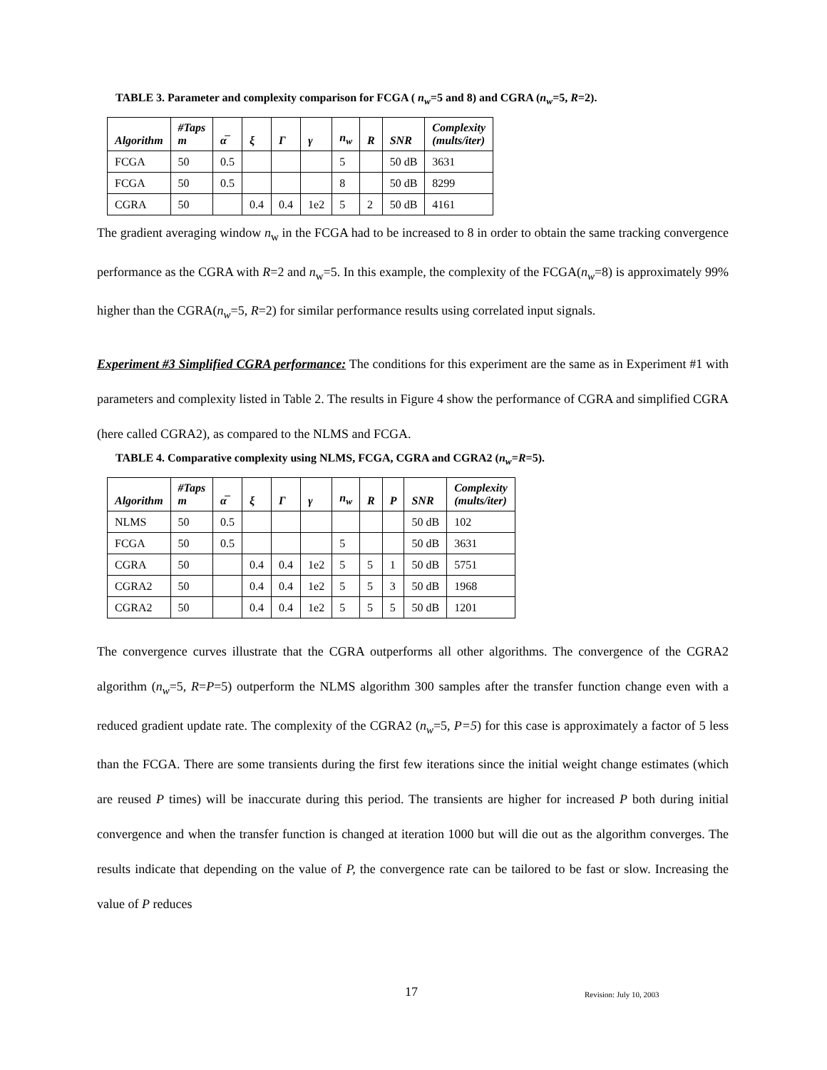TABLE 3. Parameter and complexity comparison for FCGA ( n<sub>w</sub>=5 and 8) and CGRA (n<sub>w</sub>=5, R=2).
| Algorithm | #Taps m | α̅ | ξ | Γ | γ | n<sub>w</sub> | R | SNR | Complexity (mults/iter) |
| --- | --- | --- | --- | --- | --- | --- | --- | --- | --- |
| FCGA | 50 | 0.5 | | | | 5 | | 50 dB | 3631 |
| FCGA | 50 | 0.5 | | | | 8 | | 50 dB | 8299 |
| CGRA | 50 | | 0.4 | 0.4 | 1e2 | 5 | 2 | 50 dB | 4161 |
The gradient averaging window n<sub>w</sub> in the FCGA had to be increased to 8 in order to obtain the same tracking convergence performance as the CGRA with R=2 and n<sub>w</sub>=5. In this example, the complexity of the FCGA(n<sub>w</sub>=8) is approximately 99% higher than the CGRA(n<sub>w</sub>=5, R=2) for similar performance results using correlated input signals.
Experiment #3 Simplified CGRA performance: The conditions for this experiment are the same as in Experiment #1 with parameters and complexity listed in Table 2. The results in Figure 4 show the performance of CGRA and simplified CGRA (here called CGRA2), as compared to the NLMS and FCGA.
TABLE 4. Comparative complexity using NLMS, FCGA, CGRA and CGRA2 (n<sub>w</sub>=R=5).
| Algorithm | #Taps m | α̅ | ξ | Γ | γ | n<sub>w</sub> | R | P | SNR | Complexity (mults/iter) |
| --- | --- | --- | --- | --- | --- | --- | --- | --- | --- | --- |
| NLMS | 50 | 0.5 | | | | | | | 50 dB | 102 |
| FCGA | 50 | 0.5 | | | | 5 | | | 50 dB | 3631 |
| CGRA | 50 | | 0.4 | 0.4 | 1e2 | 5 | 5 | 1 | 50 dB | 5751 |
| CGRA2 | 50 | | 0.4 | 0.4 | 1e2 | 5 | 5 | 3 | 50 dB | 1968 |
| CGRA2 | 50 | | 0.4 | 0.4 | 1e2 | 5 | 5 | 5 | 50 dB | 1201 |
The convergence curves illustrate that the CGRA outperforms all other algorithms. The convergence of the CGRA2 algorithm (n<sub>w</sub>=5, R=P=5) outperform the NLMS algorithm 300 samples after the transfer function change even with a reduced gradient update rate. The complexity of the CGRA2 (n<sub>w</sub>=5, P=5) for this case is approximately a factor of 5 less than the FCGA. There are some transients during the first few iterations since the initial weight change estimates (which are reused P times) will be inaccurate during this period. The transients are higher for increased P both during initial convergence and when the transfer function is changed at iteration 1000 but will die out as the algorithm converges. The results indicate that depending on the value of P, the convergence rate can be tailored to be fast or slow. Increasing the value of P reduces
17 Revision: July 10, 2003